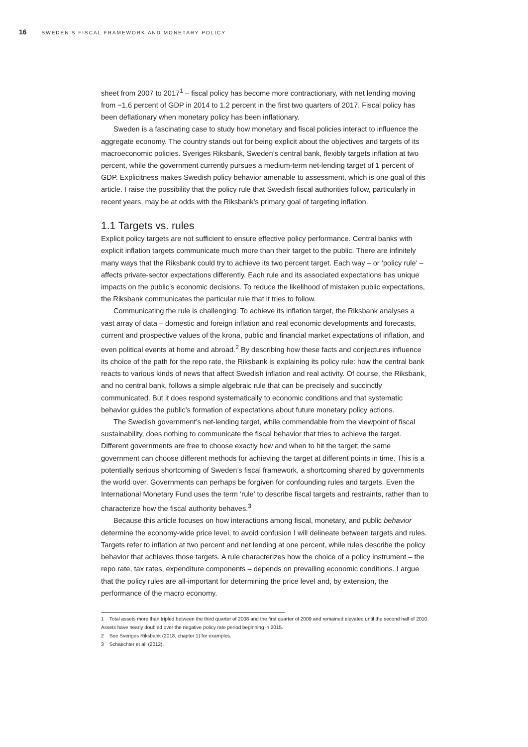16 SWEDEN’S FISCAL FRAMEWORK AND MONETARY POLICY
sheet from 2007 to 2017<sup>1</sup> – fiscal policy has become more contractionary, with net lending moving from −1.6 percent of GDP in 2014 to 1.2 percent in the first two quarters of 2017. Fiscal policy has been deflationary when monetary policy has been inflationary.
Sweden is a fascinating case to study how monetary and fiscal policies interact to influence the aggregate economy. The country stands out for being explicit about the objectives and targets of its macroeconomic policies. Sveriges Riksbank, Sweden’s central bank, flexibly targets inflation at two percent, while the government currently pursues a medium-term net-lending target of 1 percent of GDP. Explicitness makes Swedish policy behavior amenable to assessment, which is one goal of this article. I raise the possibility that the policy rule that Swedish fiscal authorities follow, particularly in recent years, may be at odds with the Riksbank’s primary goal of targeting inflation.
1.1 Targets vs. rules
Explicit policy targets are not sufficient to ensure effective policy performance. Central banks with explicit inflation targets communicate much more than their target to the public. There are infinitely many ways that the Riksbank could try to achieve its two percent target. Each way – or ‘policy rule’ – affects private-sector expectations differently. Each rule and its associated expectations has unique impacts on the public’s economic decisions. To reduce the likelihood of mistaken public expectations, the Riksbank communicates the particular rule that it tries to follow.
Communicating the rule is challenging. To achieve its inflation target, the Riksbank analyses a vast array of data – domestic and foreign inflation and real economic developments and forecasts, current and prospective values of the krona, public and financial market expectations of inflation, and even political events at home and abroad.<sup>2</sup> By describing how these facts and conjectures influence its choice of the path for the repo rate, the Riksbank is explaining its policy rule: how the central bank reacts to various kinds of news that affect Swedish inflation and real activity. Of course, the Riksbank, and no central bank, follows a simple algebraic rule that can be precisely and succinctly communicated. But it does respond systematically to economic conditions and that systematic behavior guides the public’s formation of expectations about future monetary policy actions.
The Swedish government’s net-lending target, while commendable from the viewpoint of fiscal sustainability, does nothing to communicate the fiscal behavior that tries to achieve the target. Different governments are free to choose exactly how and when to hit the target; the same government can choose different methods for achieving the target at different points in time. This is a potentially serious shortcoming of Sweden’s fiscal framework, a shortcoming shared by governments the world over. Governments can perhaps be forgiven for confounding rules and targets. Even the International Monetary Fund uses the term ‘rule’ to describe fiscal targets and restraints, rather than to characterize how the fiscal authority behaves.<sup>3</sup>
Because this article focuses on how interactions among fiscal, monetary, and public behavior determine the economy-wide price level, to avoid confusion I will delineate between targets and rules. Targets refer to inflation at two percent and net lending at one percent, while rules describe the policy behavior that achieves those targets. A rule characterizes how the choice of a policy instrument – the repo rate, tax rates, expenditure components – depends on prevailing economic conditions. I argue that the policy rules are all-important for determining the price level and, by extension, the performance of the macro economy.
1 Total assets more than tripled between the third quarter of 2008 and the first quarter of 2009 and remained elevated until the second half of 2010. Assets have nearly doubled over the negative policy rate period beginning in 2015.
2 See Sveriges Riksbank (2018, chapter 1) for examples.
3 Schaechter et al. (2012).